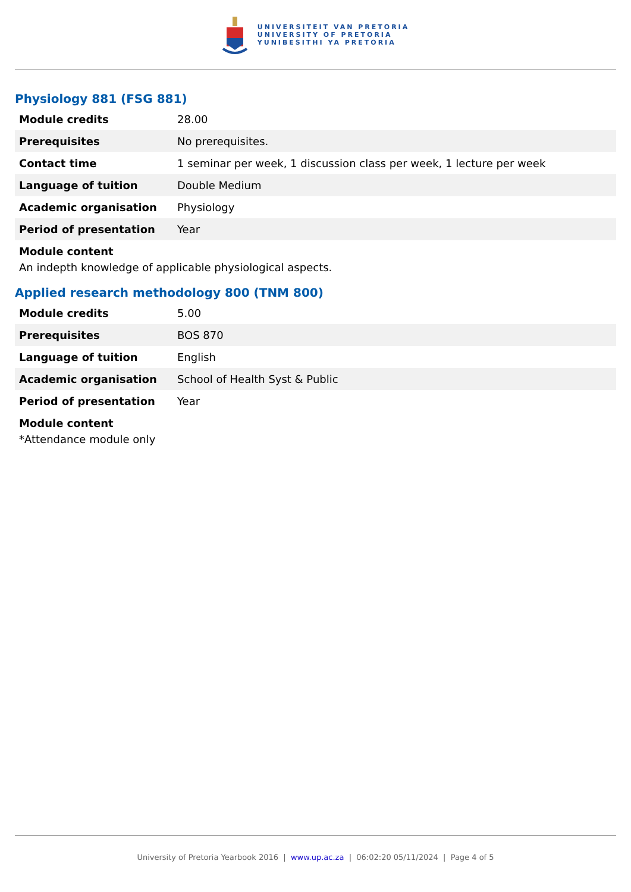UNIVERSITEIT VAN PRETORIA
UNIVERSITY OF PRETORIA
YUNIBESITHI YA PRETORIA
Physiology 881 (FSG 881)
| Module credits | 28.00 |
| Prerequisites | No prerequisites. |
| Contact time | 1 seminar per week, 1 discussion class per week, 1 lecture per week |
| Language of tuition | Double Medium |
| Academic organisation | Physiology |
| Period of presentation | Year |
Module content
An indepth knowledge of applicable physiological aspects.
Applied research methodology 800 (TNM 800)
| Module credits | 5.00 |
| Prerequisites | BOS 870 |
| Language of tuition | English |
| Academic organisation | School of Health Syst & Public |
| Period of presentation | Year |
Module content
*Attendance module only
University of Pretoria Yearbook 2016 | www.up.ac.za | 06:02:20 05/11/2024 | Page 4 of 5